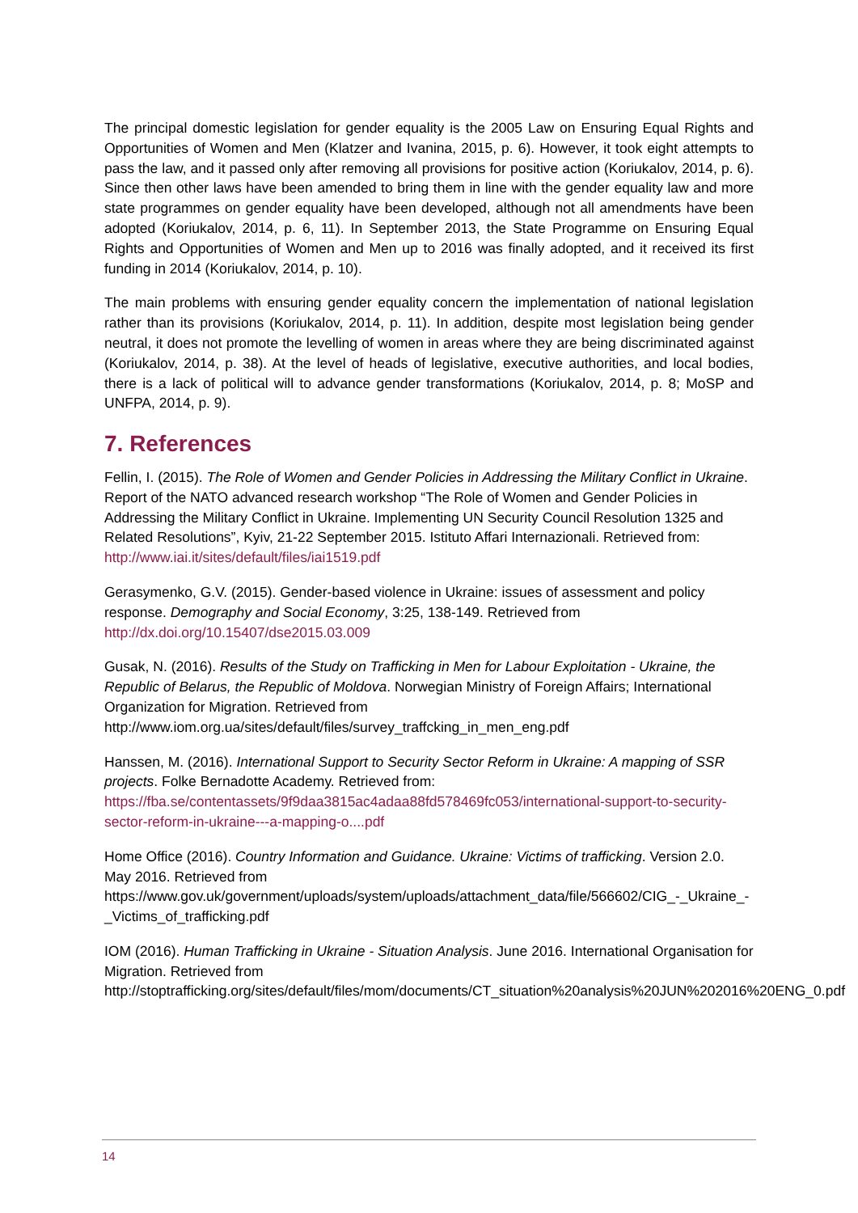The principal domestic legislation for gender equality is the 2005 Law on Ensuring Equal Rights and Opportunities of Women and Men (Klatzer and Ivanina, 2015, p. 6). However, it took eight attempts to pass the law, and it passed only after removing all provisions for positive action (Koriukalov, 2014, p. 6). Since then other laws have been amended to bring them in line with the gender equality law and more state programmes on gender equality have been developed, although not all amendments have been adopted (Koriukalov, 2014, p. 6, 11). In September 2013, the State Programme on Ensuring Equal Rights and Opportunities of Women and Men up to 2016 was finally adopted, and it received its first funding in 2014 (Koriukalov, 2014, p. 10).
The main problems with ensuring gender equality concern the implementation of national legislation rather than its provisions (Koriukalov, 2014, p. 11). In addition, despite most legislation being gender neutral, it does not promote the levelling of women in areas where they are being discriminated against (Koriukalov, 2014, p. 38). At the level of heads of legislative, executive authorities, and local bodies, there is a lack of political will to advance gender transformations (Koriukalov, 2014, p. 8; MoSP and UNFPA, 2014, p. 9).
7. References
Fellin, I. (2015). The Role of Women and Gender Policies in Addressing the Military Conflict in Ukraine. Report of the NATO advanced research workshop “The Role of Women and Gender Policies in Addressing the Military Conflict in Ukraine. Implementing UN Security Council Resolution 1325 and Related Resolutions”, Kyiv, 21-22 September 2015. Istituto Affari Internazionali. Retrieved from: http://www.iai.it/sites/default/files/iai1519.pdf
Gerasymenko, G.V. (2015). Gender-based violence in Ukraine: issues of assessment and policy response. Demography and Social Economy, 3:25, 138-149. Retrieved from http://dx.doi.org/10.15407/dse2015.03.009
Gusak, N. (2016). Results of the Study on Trafficking in Men for Labour Exploitation - Ukraine, the Republic of Belarus, the Republic of Moldova. Norwegian Ministry of Foreign Affairs; International Organization for Migration. Retrieved from http://www.iom.org.ua/sites/default/files/survey_traffcking_in_men_eng.pdf
Hanssen, M. (2016). International Support to Security Sector Reform in Ukraine: A mapping of SSR projects. Folke Bernadotte Academy. Retrieved from: https://fba.se/contentassets/9f9daa3815ac4adaa88fd578469fc053/international-support-to-security-sector-reform-in-ukraine---a-mapping-o....pdf
Home Office (2016). Country Information and Guidance. Ukraine: Victims of trafficking. Version 2.0. May 2016. Retrieved from https://www.gov.uk/government/uploads/system/uploads/attachment_data/file/566602/CIG_-_Ukraine_-_Victims_of_trafficking.pdf
IOM (2016). Human Trafficking in Ukraine - Situation Analysis. June 2016. International Organisation for Migration. Retrieved from http://stoptrafficking.org/sites/default/files/mom/documents/CT_situation%20analysis%20JUN%202016%20ENG_0.pdf
14